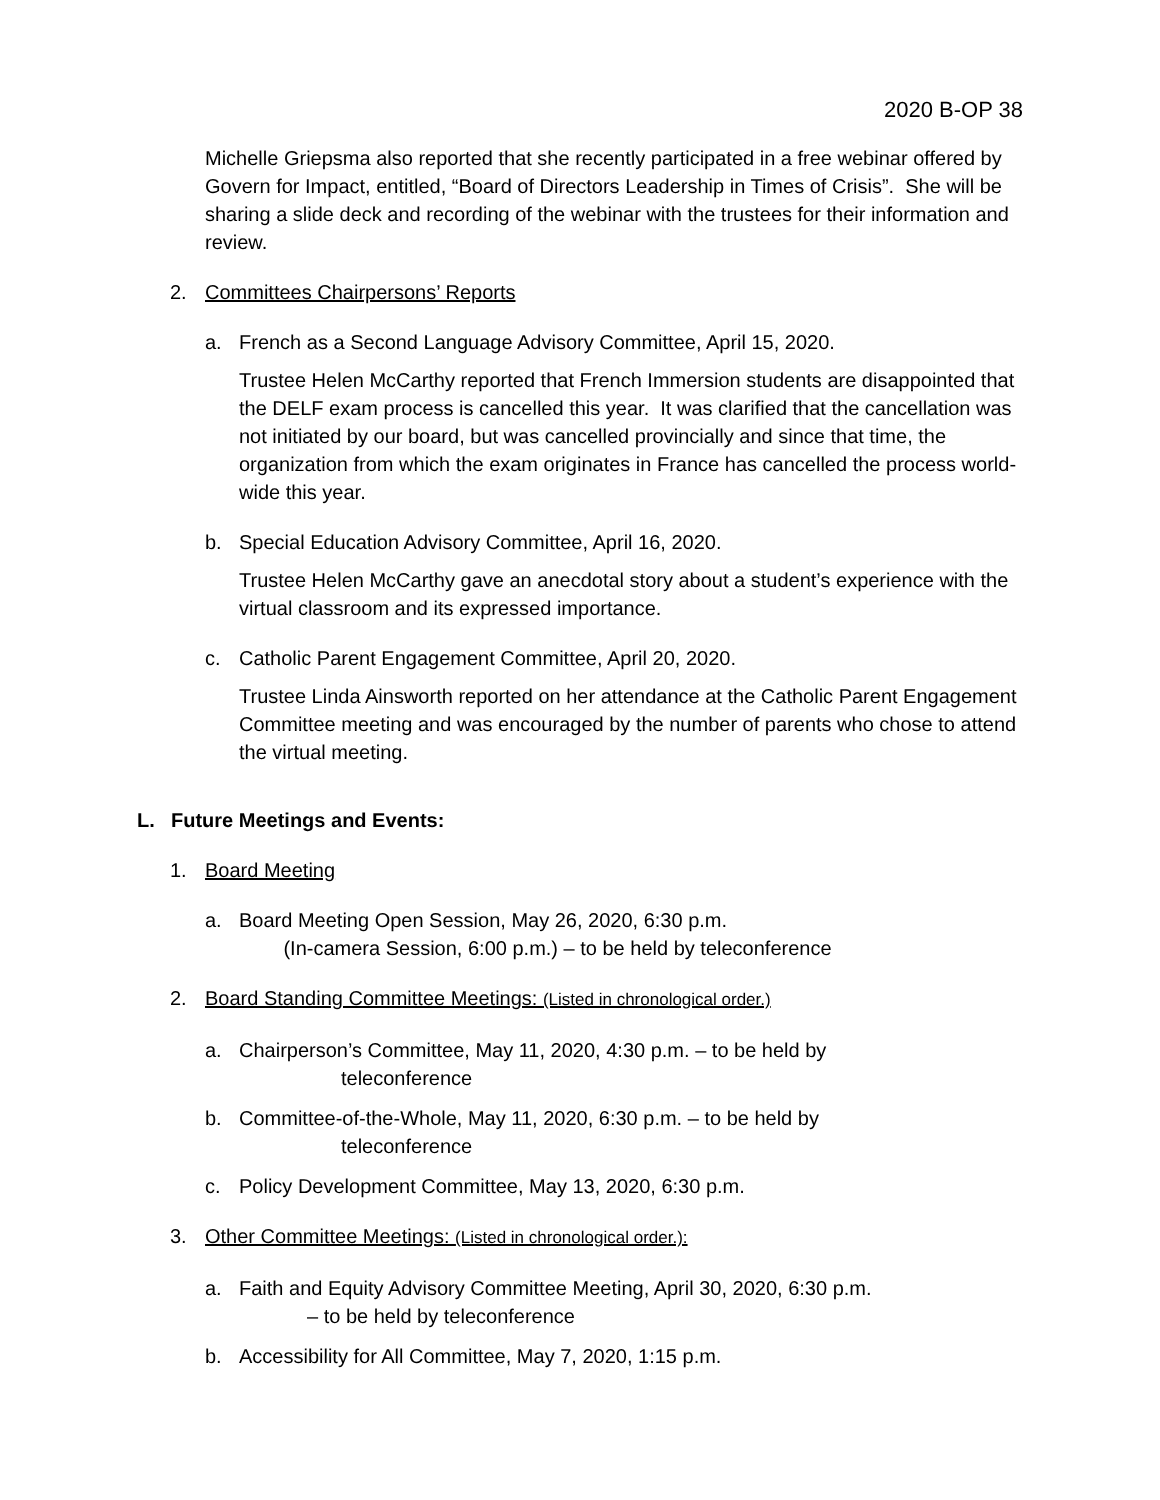2020 B-OP 38
Michelle Griepsma also reported that she recently participated in a free webinar offered by Govern for Impact, entitled, “Board of Directors Leadership in Times of Crisis”. She will be sharing a slide deck and recording of the webinar with the trustees for their information and review.
2. Committees Chairpersons’ Reports
a. French as a Second Language Advisory Committee, April 15, 2020.
Trustee Helen McCarthy reported that French Immersion students are disappointed that the DELF exam process is cancelled this year. It was clarified that the cancellation was not initiated by our board, but was cancelled provincially and since that time, the organization from which the exam originates in France has cancelled the process world-wide this year.
b. Special Education Advisory Committee, April 16, 2020.
Trustee Helen McCarthy gave an anecdotal story about a student’s experience with the virtual classroom and its expressed importance.
c. Catholic Parent Engagement Committee, April 20, 2020.
Trustee Linda Ainsworth reported on her attendance at the Catholic Parent Engagement Committee meeting and was encouraged by the number of parents who chose to attend the virtual meeting.
L. Future Meetings and Events:
1. Board Meeting
a. Board Meeting Open Session, May 26, 2020, 6:30 p.m.
(In-camera Session, 6:00 p.m.) – to be held by teleconference
2. Board Standing Committee Meetings: (Listed in chronological order.)
a. Chairperson’s Committee, May 11, 2020, 4:30 p.m. – to be held by
teleconference
b. Committee-of-the-Whole, May 11, 2020, 6:30 p.m. – to be held by
teleconference
c. Policy Development Committee, May 13, 2020, 6:30 p.m.
3. Other Committee Meetings: (Listed in chronological order.):
a. Faith and Equity Advisory Committee Meeting, April 30, 2020, 6:30 p.m.
– to be held by teleconference
b. Accessibility for All Committee, May 7, 2020, 1:15 p.m.